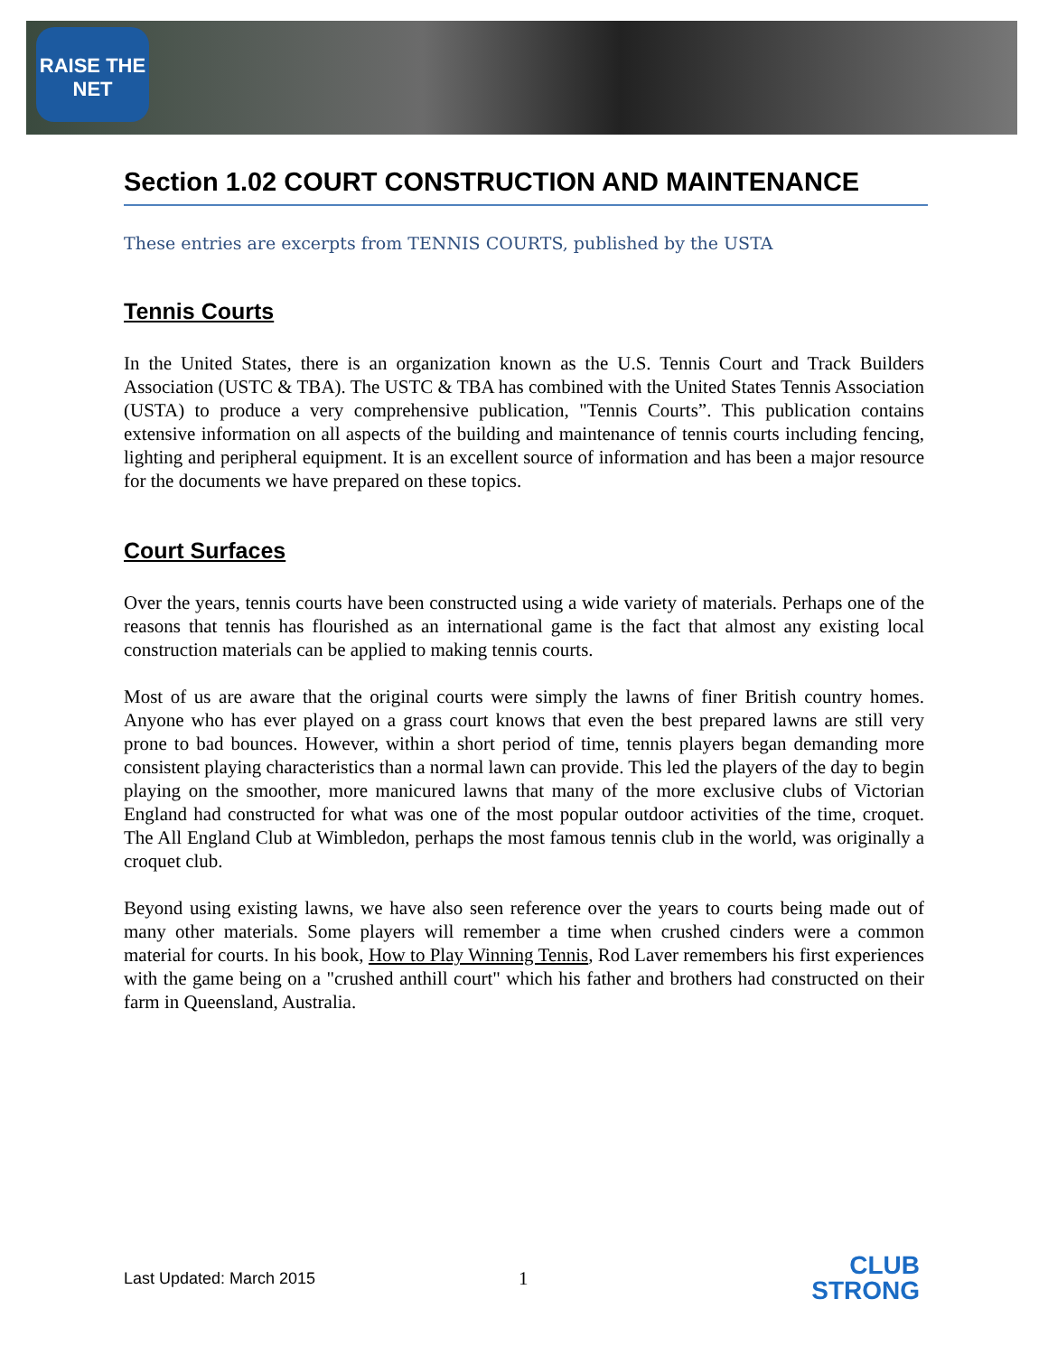RAISE THE NET
Section 1.02 COURT CONSTRUCTION AND MAINTENANCE
These entries are excerpts from TENNIS COURTS, published by the USTA
Tennis Courts
In the United States, there is an organization known as the U.S. Tennis Court and Track Builders Association (USTC & TBA). The USTC & TBA has combined with the United States Tennis Association (USTA) to produce a very comprehensive publication, "Tennis Courts”. This publication contains extensive information on all aspects of the building and maintenance of tennis courts including fencing, lighting and peripheral equipment. It is an excellent source of information and has been a major resource for the documents we have prepared on these topics.
Court Surfaces
Over the years, tennis courts have been constructed using a wide variety of materials. Perhaps one of the reasons that tennis has flourished as an international game is the fact that almost any existing local construction materials can be applied to making tennis courts.
Most of us are aware that the original courts were simply the lawns of finer British country homes. Anyone who has ever played on a grass court knows that even the best prepared lawns are still very prone to bad bounces. However, within a short period of time, tennis players began demanding more consistent playing characteristics than a normal lawn can provide. This led the players of the day to begin playing on the smoother, more manicured lawns that many of the more exclusive clubs of Victorian England had constructed for what was one of the most popular outdoor activities of the time, croquet. The All England Club at Wimbledon, perhaps the most famous tennis club in the world, was originally a croquet club.
Beyond using existing lawns, we have also seen reference over the years to courts being made out of many other materials. Some players will remember a time when crushed cinders were a common material for courts. In his book, How to Play Winning Tennis, Rod Laver remembers his first experiences with the game being on a "crushed anthill court" which his father and brothers had constructed on their farm in Queensland, Australia.
Last Updated: March 2015 1
CLUB
STRONG